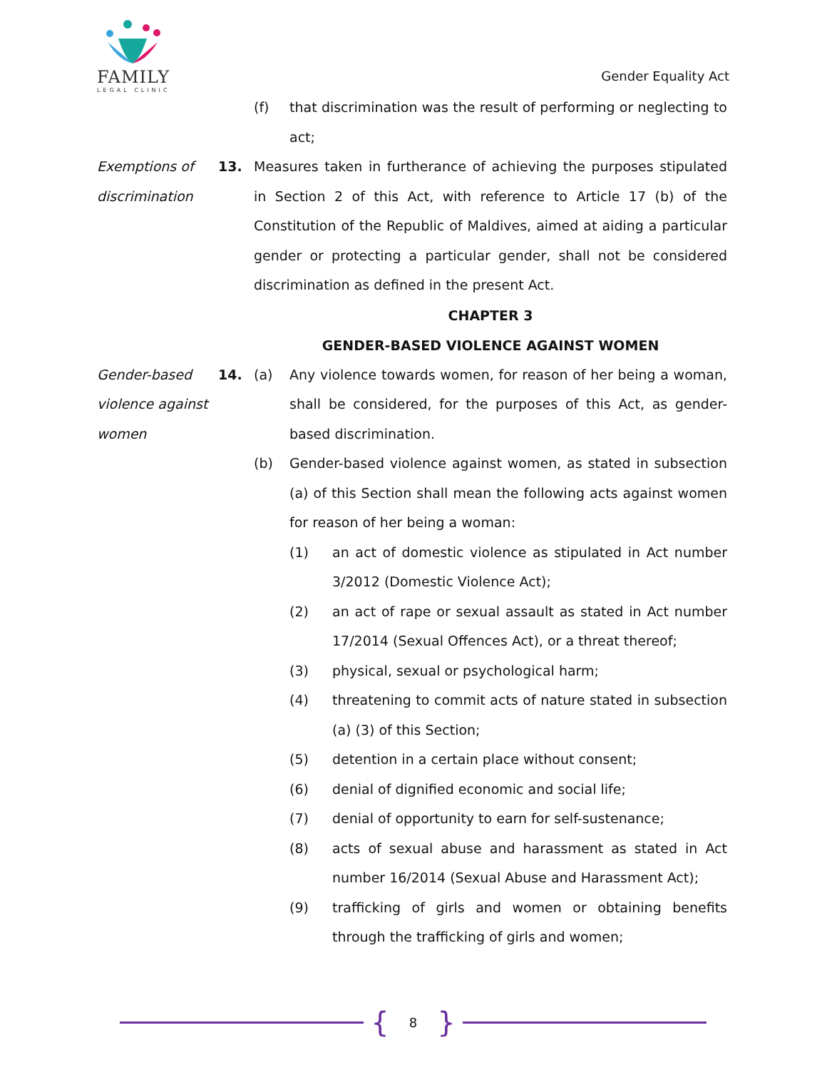FAMILY
LEGAL CLINIC
Gender Equality Act
(f) that discrimination was the result of performing or neglecting to act;
Exemptions of discrimination
13. Measures taken in furtherance of achieving the purposes stipulated in Section 2 of this Act, with reference to Article 17 (b) of the Constitution of the Republic of Maldives, aimed at aiding a particular gender or protecting a particular gender, shall not be considered discrimination as defined in the present Act.
CHAPTER 3
GENDER-BASED VIOLENCE AGAINST WOMEN
Gender-based violence against women
14. (a) Any violence towards women, for reason of her being a woman, shall be considered, for the purposes of this Act, as gender-based discrimination.
(b) Gender-based violence against women, as stated in subsection (a) of this Section shall mean the following acts against women for reason of her being a woman:
(1) an act of domestic violence as stipulated in Act number 3/2012 (Domestic Violence Act);
(2) an act of rape or sexual assault as stated in Act number 17/2014 (Sexual Offences Act), or a threat thereof;
(3) physical, sexual or psychological harm;
(4) threatening to commit acts of nature stated in subsection (a) (3) of this Section;
(5) detention in a certain place without consent;
(6) denial of dignified economic and social life;
(7) denial of opportunity to earn for self-sustenance;
(8) acts of sexual abuse and harassment as stated in Act number 16/2014 (Sexual Abuse and Harassment Act);
(9) trafficking of girls and women or obtaining benefits through the trafficking of girls and women;
{ 8 }